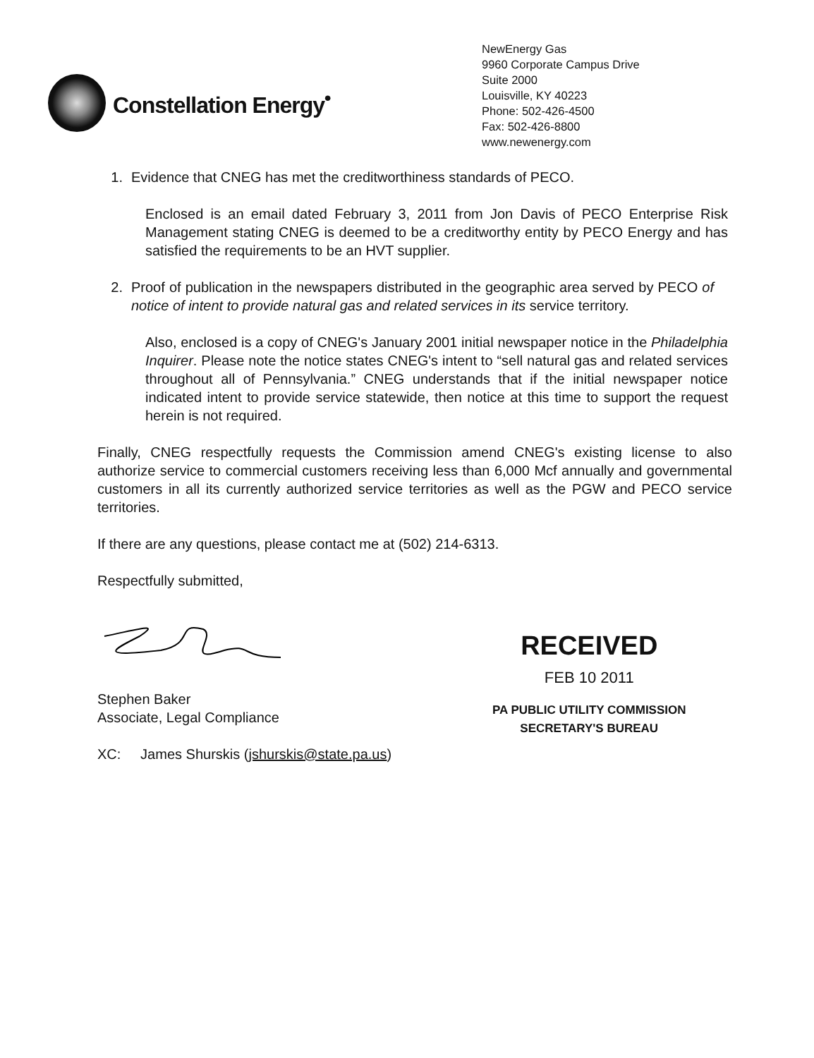Constellation Energy<sup>•</sup>
NewEnergy Gas
9960 Corporate Campus Drive
Suite 2000
Louisville, KY 40223
Phone: 502-426-4500
Fax: 502-426-8800
www.newenergy.com
1. Evidence that CNEG has met the creditworthiness standards of PECO.
Enclosed is an email dated February 3, 2011 from Jon Davis of PECO Enterprise Risk Management stating CNEG is deemed to be a creditworthy entity by PECO Energy and has satisfied the requirements to be an HVT supplier.
2. Proof of publication in the newspapers distributed in the geographic area served by PECO of notice of intent to provide natural gas and related services in its service territory.
Also, enclosed is a copy of CNEG's January 2001 initial newspaper notice in the Philadelphia Inquirer. Please note the notice states CNEG's intent to “sell natural gas and related services throughout all of Pennsylvania.” CNEG understands that if the initial newspaper notice indicated intent to provide service statewide, then notice at this time to support the request herein is not required.
Finally, CNEG respectfully requests the Commission amend CNEG's existing license to also authorize service to commercial customers receiving less than 6,000 Mcf annually and governmental customers in all its currently authorized service territories as well as the PGW and PECO service territories.
If there are any questions, please contact me at (502) 214-6313.
Respectfully submitted,
Stephen Baker
Associate, Legal Compliance
XC: James Shurskis (jshurskis@state.pa.us)
RECEIVED
FEB 10 2011
PA PUBLIC UTILITY COMMISSION
SECRETARY'S BUREAU